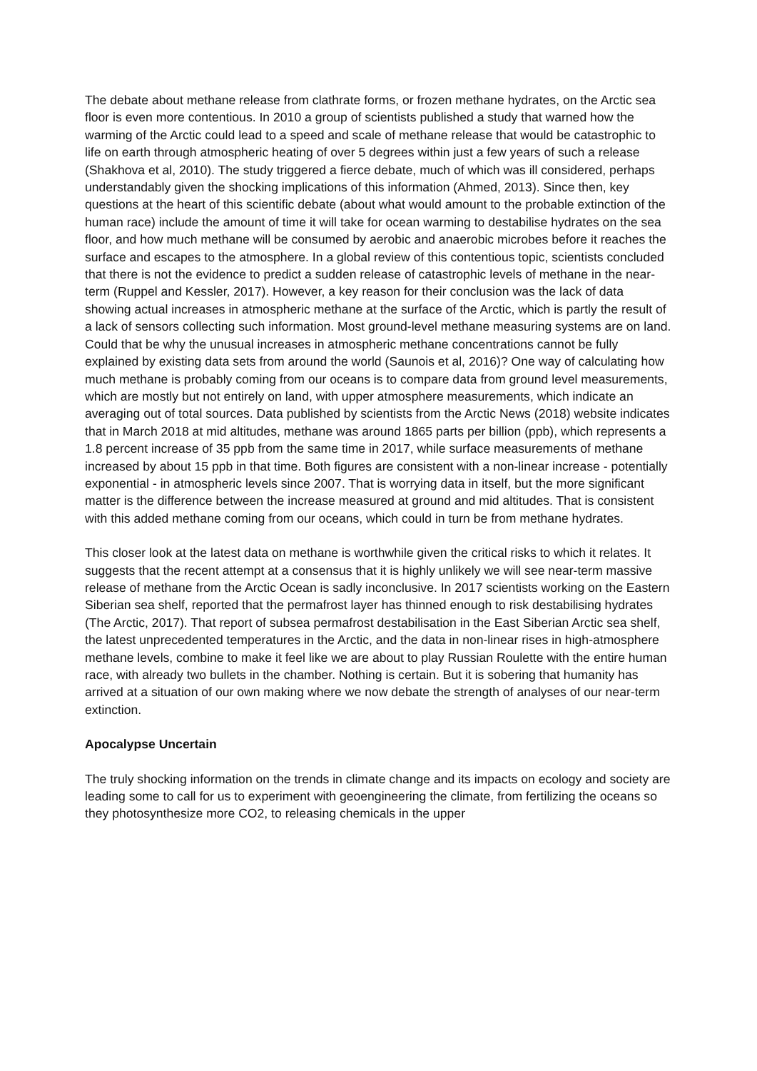The debate about methane release from clathrate forms, or frozen methane hydrates, on the Arctic sea floor is even more contentious. In 2010 a group of scientists published a study that warned how the warming of the Arctic could lead to a speed and scale of methane release that would be catastrophic to life on earth through atmospheric heating of over 5 degrees within just a few years of such a release (Shakhova et al, 2010). The study triggered a fierce debate, much of which was ill considered, perhaps understandably given the shocking implications of this information (Ahmed, 2013). Since then, key questions at the heart of this scientific debate (about what would amount to the probable extinction of the human race) include the amount of time it will take for ocean warming to destabilise hydrates on the sea floor, and how much methane will be consumed by aerobic and anaerobic microbes before it reaches the surface and escapes to the atmosphere. In a global review of this contentious topic, scientists concluded that there is not the evidence to predict a sudden release of catastrophic levels of methane in the near-term (Ruppel and Kessler, 2017). However, a key reason for their conclusion was the lack of data showing actual increases in atmospheric methane at the surface of the Arctic, which is partly the result of a lack of sensors collecting such information. Most ground-level methane measuring systems are on land. Could that be why the unusual increases in atmospheric methane concentrations cannot be fully explained by existing data sets from around the world (Saunois et al, 2016)? One way of calculating how much methane is probably coming from our oceans is to compare data from ground level measurements, which are mostly but not entirely on land, with upper atmosphere measurements, which indicate an averaging out of total sources. Data published by scientists from the Arctic News (2018) website indicates that in March 2018 at mid altitudes, methane was around 1865 parts per billion (ppb), which represents a 1.8 percent increase of 35 ppb from the same time in 2017, while surface measurements of methane increased by about 15 ppb in that time. Both figures are consistent with a non-linear increase - potentially exponential - in atmospheric levels since 2007. That is worrying data in itself, but the more significant matter is the difference between the increase measured at ground and mid altitudes. That is consistent with this added methane coming from our oceans, which could in turn be from methane hydrates.
This closer look at the latest data on methane is worthwhile given the critical risks to which it relates. It suggests that the recent attempt at a consensus that it is highly unlikely we will see near-term massive release of methane from the Arctic Ocean is sadly inconclusive. In 2017 scientists working on the Eastern Siberian sea shelf, reported that the permafrost layer has thinned enough to risk destabilising hydrates (The Arctic, 2017). That report of subsea permafrost destabilisation in the East Siberian Arctic sea shelf, the latest unprecedented temperatures in the Arctic, and the data in non-linear rises in high-atmosphere methane levels, combine to make it feel like we are about to play Russian Roulette with the entire human race, with already two bullets in the chamber. Nothing is certain. But it is sobering that humanity has arrived at a situation of our own making where we now debate the strength of analyses of our near-term extinction.
Apocalypse Uncertain
The truly shocking information on the trends in climate change and its impacts on ecology and society are leading some to call for us to experiment with geoengineering the climate, from fertilizing the oceans so they photosynthesize more CO2, to releasing chemicals in the upper